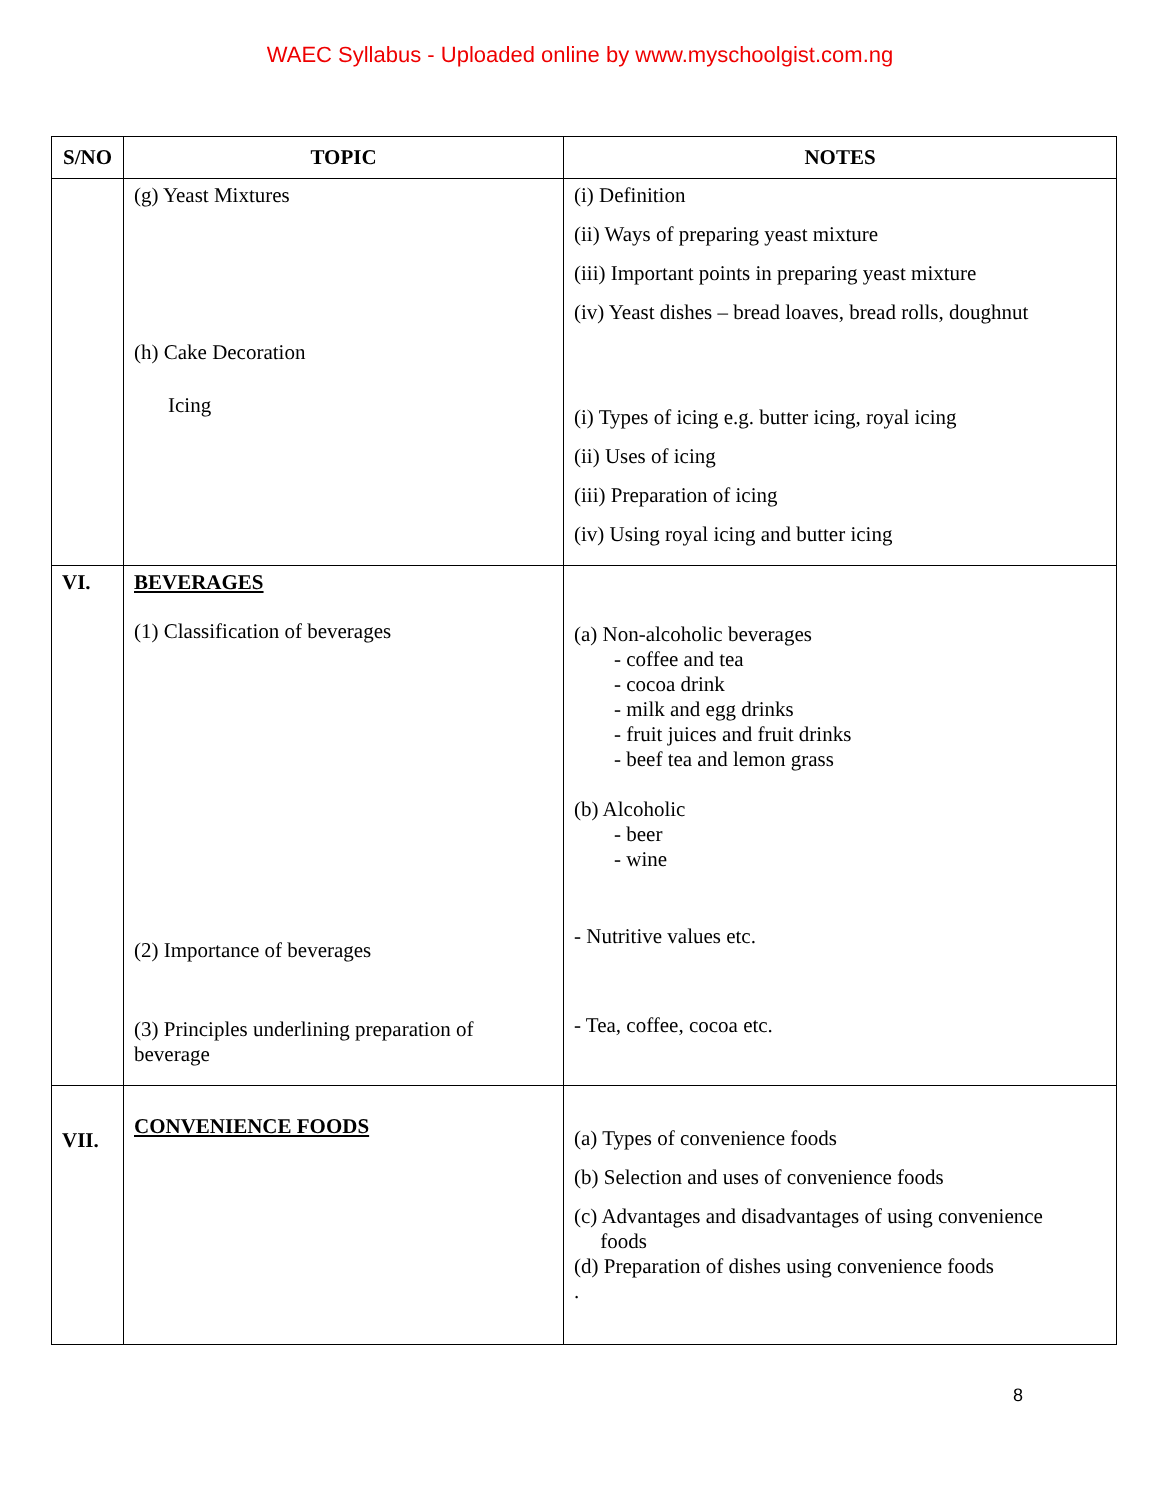WAEC Syllabus - Uploaded online by www.myschoolgist.com.ng
| S/NO | TOPIC | NOTES |
| --- | --- | --- |
| | (g) Yeast Mixtures (h) Cake Decoration Icing | (i) Definition (ii) Ways of preparing yeast mixture (iii) Important points in preparing yeast mixture (iv) Yeast dishes – bread loaves, bread rolls, doughnut (i) Types of icing e.g. butter icing, royal icing (ii) Uses of icing (iii) Preparation of icing (iv) Using royal icing and butter icing |
| VI. | BEVERAGES (1) Classification of beverages (2) Importance of beverages (3) Principles underlining preparation of beverage | (a) Non-alcoholic beverages - coffee and tea - cocoa drink - milk and egg drinks - fruit juices and fruit drinks - beef tea and lemon grass (b) Alcoholic - beer - wine - Nutritive values etc. - Tea, coffee, cocoa etc. |
| VII. | CONVENIENCE FOODS | (a) Types of convenience foods (b) Selection and uses of convenience foods (c) Advantages and disadvantages of using convenience foods (d) Preparation of dishes using convenience foods . |
8